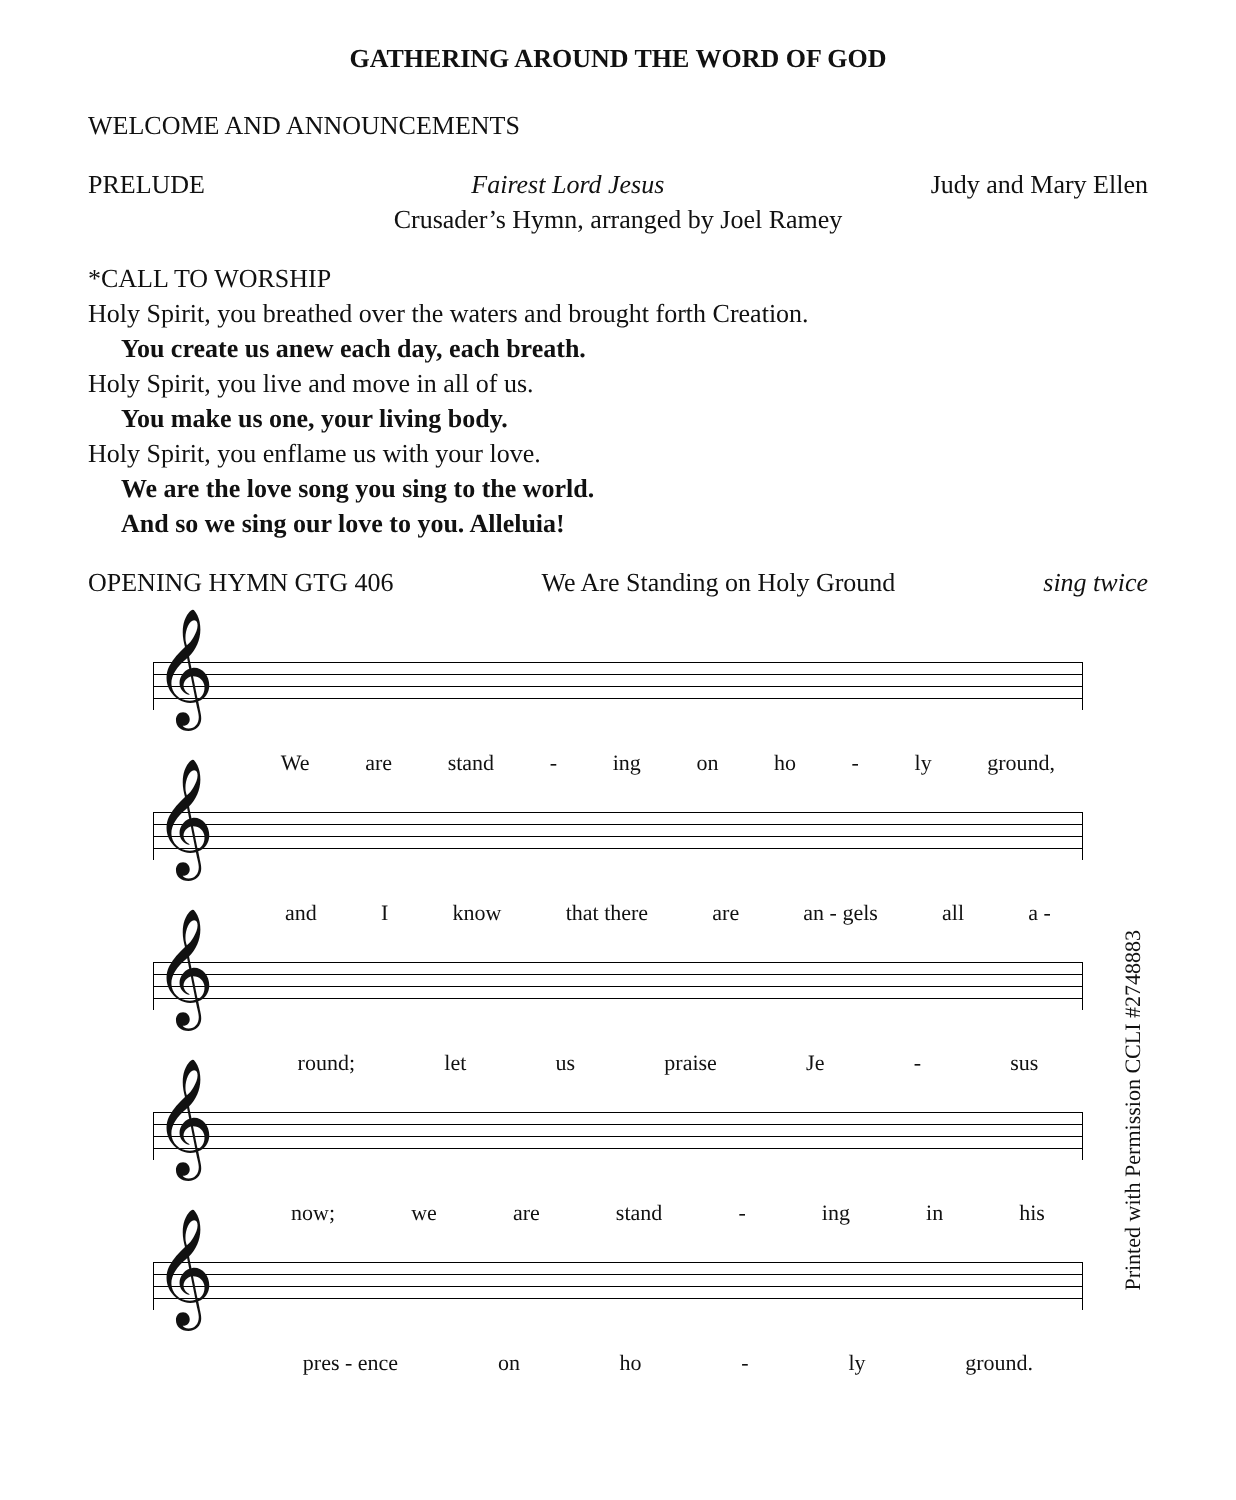GATHERING AROUND THE WORD OF GOD
WELCOME AND ANNOUNCEMENTS
PRELUDE Fairest Lord Jesus Judy and Mary Ellen
Crusader’s Hymn, arranged by Joel Ramey
*CALL TO WORSHIP
Holy Spirit, you breathed over the waters and brought forth Creation.
You create us anew each day, each breath.
Holy Spirit, you live and move in all of us.
You make us one, your living body.
Holy Spirit, you enflame us with your love.
We are the love song you sing to the world.
And so we sing our love to you. Alleluia!
OPENING HYMN GTG 406 We Are Standing on Holy Ground sing twice
𝄞
We are stand - ing on ho - ly ground,
𝄞
and I know that there are an - gels all a -
𝄞
round; let us praise Je - sus
𝄞
now; we are stand - ing in his
𝄞
pres - ence on ho - ly ground.
Printed with Permission CCLI #2748883